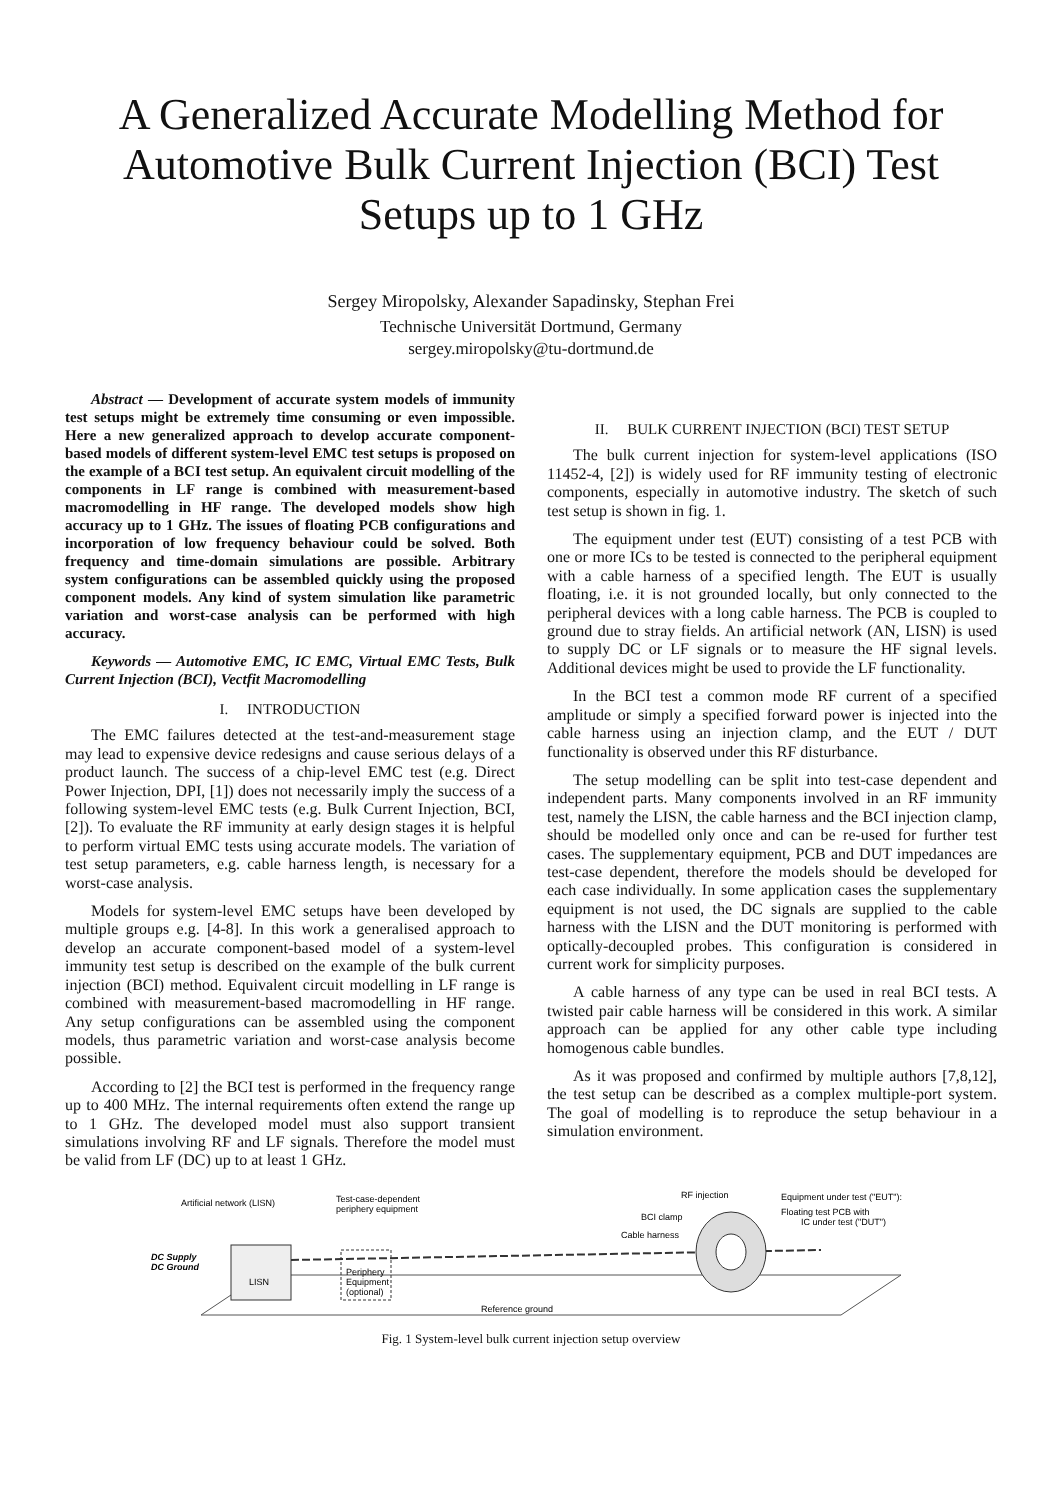A Generalized Accurate Modelling Method for Automotive Bulk Current Injection (BCI) Test Setups up to 1 GHz
Sergey Miropolsky, Alexander Sapadinsky, Stephan Frei
Technische Universität Dortmund, Germany
sergey.miropolsky@tu-dortmund.de
Abstract — Development of accurate system models of immunity test setups might be extremely time consuming or even impossible. Here a new generalized approach to develop accurate component-based models of different system-level EMC test setups is proposed on the example of a BCI test setup. An equivalent circuit modelling of the components in LF range is combined with measurement-based macromodelling in HF range. The developed models show high accuracy up to 1 GHz. The issues of floating PCB configurations and incorporation of low frequency behaviour could be solved. Both frequency and time-domain simulations are possible. Arbitrary system configurations can be assembled quickly using the proposed component models. Any kind of system simulation like parametric variation and worst-case analysis can be performed with high accuracy.
Keywords — Automotive EMC, IC EMC, Virtual EMC Tests, Bulk Current Injection (BCI), Vectfit Macromodelling
I. INTRODUCTION
The EMC failures detected at the test-and-measurement stage may lead to expensive device redesigns and cause serious delays of a product launch. The success of a chip-level EMC test (e.g. Direct Power Injection, DPI, [1]) does not necessarily imply the success of a following system-level EMC tests (e.g. Bulk Current Injection, BCI, [2]). To evaluate the RF immunity at early design stages it is helpful to perform virtual EMC tests using accurate models. The variation of test setup parameters, e.g. cable harness length, is necessary for a worst-case analysis.
Models for system-level EMC setups have been developed by multiple groups e.g. [4-8]. In this work a generalised approach to develop an accurate component-based model of a system-level immunity test setup is described on the example of the bulk current injection (BCI) method. Equivalent circuit modelling in LF range is combined with measurement-based macromodelling in HF range. Any setup configurations can be assembled using the component models, thus parametric variation and worst-case analysis become possible.
According to [2] the BCI test is performed in the frequency range up to 400 MHz. The internal requirements often extend the range up to 1 GHz. The developed model must also support transient simulations involving RF and LF signals. Therefore the model must be valid from LF (DC) up to at least 1 GHz.
II. BULK CURRENT INJECTION (BCI) TEST SETUP
The bulk current injection for system-level applications (ISO 11452-4, [2]) is widely used for RF immunity testing of electronic components, especially in automotive industry. The sketch of such test setup is shown in fig. 1.
The equipment under test (EUT) consisting of a test PCB with one or more ICs to be tested is connected to the peripheral equipment with a cable harness of a specified length. The EUT is usually floating, i.e. it is not grounded locally, but only connected to the peripheral devices with a long cable harness. The PCB is coupled to ground due to stray fields. An artificial network (AN, LISN) is used to supply DC or LF signals or to measure the HF signal levels. Additional devices might be used to provide the LF functionality.
In the BCI test a common mode RF current of a specified amplitude or simply a specified forward power is injected into the cable harness using an injection clamp, and the EUT / DUT functionality is observed under this RF disturbance.
The setup modelling can be split into test-case dependent and independent parts. Many components involved in an RF immunity test, namely the LISN, the cable harness and the BCI injection clamp, should be modelled only once and can be re-used for further test cases. The supplementary equipment, PCB and DUT impedances are test-case dependent, therefore the models should be developed for each case individually. In some application cases the supplementary equipment is not used, the DC signals are supplied to the cable harness with the LISN and the DUT monitoring is performed with optically-decoupled probes. This configuration is considered in current work for simplicity purposes.
A cable harness of any type can be used in real BCI tests. A twisted pair cable harness will be considered in this work. A similar approach can be applied for any other cable type including homogenous cable bundles.
As it was proposed and confirmed by multiple authors [7,8,12], the test setup can be described as a complex multiple-port system. The goal of modelling is to reproduce the setup behaviour in a simulation environment.
Artificial network (LISN)
Test-case-dependent
periphery equipment
DC Supply
DC Ground
LISN
Periphery
Equipment
(optional)
Cable harness
BCI clamp
RF injection
Equipment under test ("EUT"):
Floating test PCB with
IC under test ("DUT")
Reference ground
Fig. 1 System-level bulk current injection setup overview